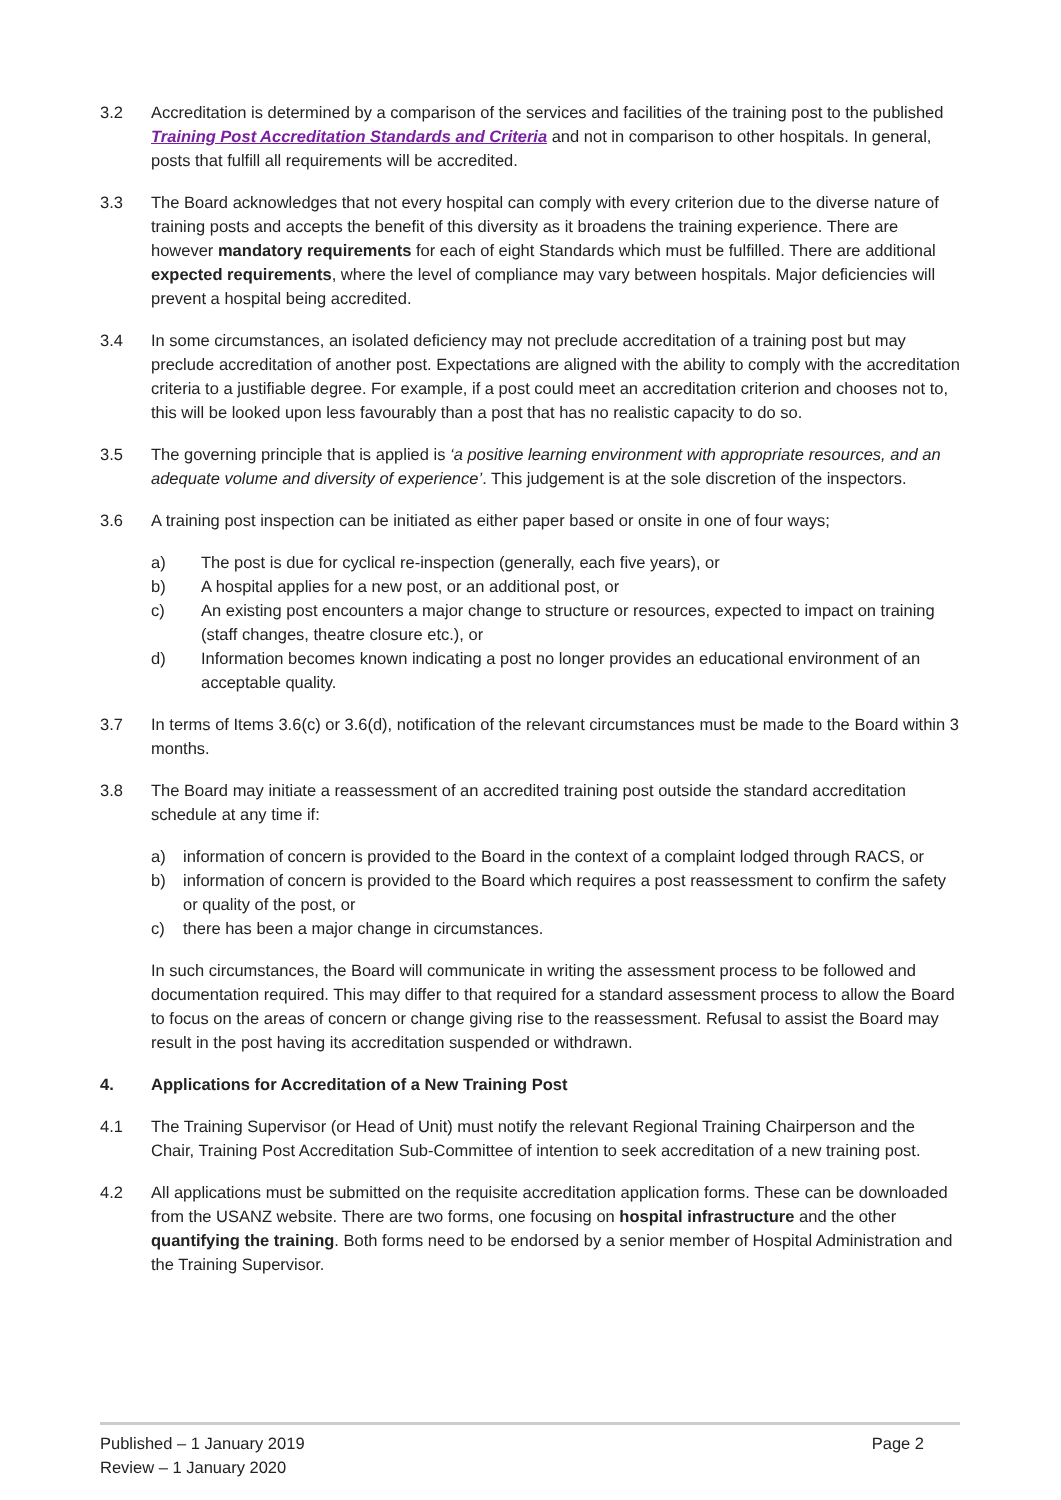3.2 Accreditation is determined by a comparison of the services and facilities of the training post to the published Training Post Accreditation Standards and Criteria and not in comparison to other hospitals. In general, posts that fulfill all requirements will be accredited.
3.3 The Board acknowledges that not every hospital can comply with every criterion due to the diverse nature of training posts and accepts the benefit of this diversity as it broadens the training experience. There are however mandatory requirements for each of eight Standards which must be fulfilled. There are additional expected requirements, where the level of compliance may vary between hospitals. Major deficiencies will prevent a hospital being accredited.
3.4 In some circumstances, an isolated deficiency may not preclude accreditation of a training post but may preclude accreditation of another post. Expectations are aligned with the ability to comply with the accreditation criteria to a justifiable degree. For example, if a post could meet an accreditation criterion and chooses not to, this will be looked upon less favourably than a post that has no realistic capacity to do so.
3.5 The governing principle that is applied is ‘a positive learning environment with appropriate resources, and an adequate volume and diversity of experience’. This judgement is at the sole discretion of the inspectors.
3.6 A training post inspection can be initiated as either paper based or onsite in one of four ways;
a) The post is due for cyclical re-inspection (generally, each five years), or
b) A hospital applies for a new post, or an additional post, or
c) An existing post encounters a major change to structure or resources, expected to impact on training (staff changes, theatre closure etc.), or
d) Information becomes known indicating a post no longer provides an educational environment of an acceptable quality.
3.7 In terms of Items 3.6(c) or 3.6(d), notification of the relevant circumstances must be made to the Board within 3 months.
3.8 The Board may initiate a reassessment of an accredited training post outside the standard accreditation schedule at any time if:
a) information of concern is provided to the Board in the context of a complaint lodged through RACS, or
b) information of concern is provided to the Board which requires a post reassessment to confirm the safety or quality of the post, or
c) there has been a major change in circumstances.
In such circumstances, the Board will communicate in writing the assessment process to be followed and documentation required. This may differ to that required for a standard assessment process to allow the Board to focus on the areas of concern or change giving rise to the reassessment. Refusal to assist the Board may result in the post having its accreditation suspended or withdrawn.
4. Applications for Accreditation of a New Training Post
4.1 The Training Supervisor (or Head of Unit) must notify the relevant Regional Training Chairperson and the Chair, Training Post Accreditation Sub-Committee of intention to seek accreditation of a new training post.
4.2 All applications must be submitted on the requisite accreditation application forms. These can be downloaded from the USANZ website. There are two forms, one focusing on hospital infrastructure and the other quantifying the training. Both forms need to be endorsed by a senior member of Hospital Administration and the Training Supervisor.
Published – 1 January 2019
Review – 1 January 2020
Page 2